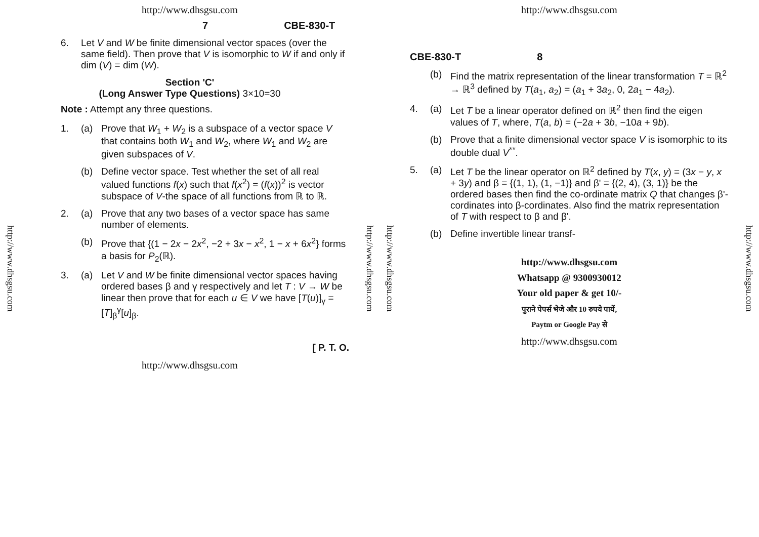http://www.dhsgsu.com
http://www.dhsgsu.com
7 CBE-830-T
6. Let V and W be finite dimensional vector spaces (over the same field). Then prove that V is isomorphic to W if and only if dim (V) = dim (W).
Section 'C'
(Long Answer Type Questions) 3×10=30
Note : Attempt any three questions.
1. (a)
Prove that W<sub>1</sub> + W<sub>2</sub> is a subspace of a vector space V that contains both W<sub>1</sub> and W<sub>2</sub>, where W<sub>1</sub> and W<sub>2</sub> are given subspaces of V.
(b)
Define vector space. Test whether the set of all real valued functions f(x) such that f(x<sup>2</sup>) = (f(x))<sup>2</sup> is vector subspace of V-the space of all functions from ℝ to ℝ.
2. (a)
Prove that any two bases of a vector space has same number of elements.
(b)
Prove that {(1 − 2x − 2x<sup>2</sup>, −2 + 3x − x<sup>2</sup>, 1 − x + 6x<sup>2</sup>} forms a basis for P<sub>2</sub>(ℝ).
3. (a)
Let V and W be finite dimensional vector spaces having ordered bases β and γ respectively and let T : V → W be linear then prove that for each u ∈ V we have [T(u)]<sub>γ</sub> = [T]<sub>β</sub><sup>γ</sup>[u]<sub>β</sub>.
[ P. T. O.
http://www.dhsgsu.com
http://www.dhsgsu.com
http://www.dhsgsu.com
http://www.dhsgsu.com
CBE-830-T 8
(b)
Find the matrix representation of the linear transformation T = ℝ<sup>2</sup> → ℝ<sup>3</sup> defined by T(a<sub>1</sub>, a<sub>2</sub>) = (a<sub>1</sub> + 3a<sub>2</sub>, 0, 2a<sub>1</sub> − 4a<sub>2</sub>).
4. (a)
Let T be a linear operator defined on ℝ<sup>2</sup> then find the eigen values of T, where, T(a, b) = (−2a + 3b, −10a + 9b).
(b)
Prove that a finite dimensional vector space V is isomorphic to its double dual V<sup>**</sup>.
5. (a)
Let T be the linear operator on ℝ<sup>2</sup> defined by T(x, y) = (3x − y, x + 3y) and β = {(1, 1), (1, −1)} and β' = {(2, 4), (3, 1)} be the ordered bases then find the co-ordinate matrix Q that changes β'-cordinates into β-cordinates. Also find the matrix representation of T with respect to β and β'.
(b)
Define invertible linear transf-
http://www.dhsgsu.com
Whatsapp @ 9300930012
Your old paper & get 10/-
पुराने पेपर्स भेजे और 10 रुपये पायें,
Paytm or Google Pay से
http://www.dhsgsu.com
http://www.dhsgsu.com